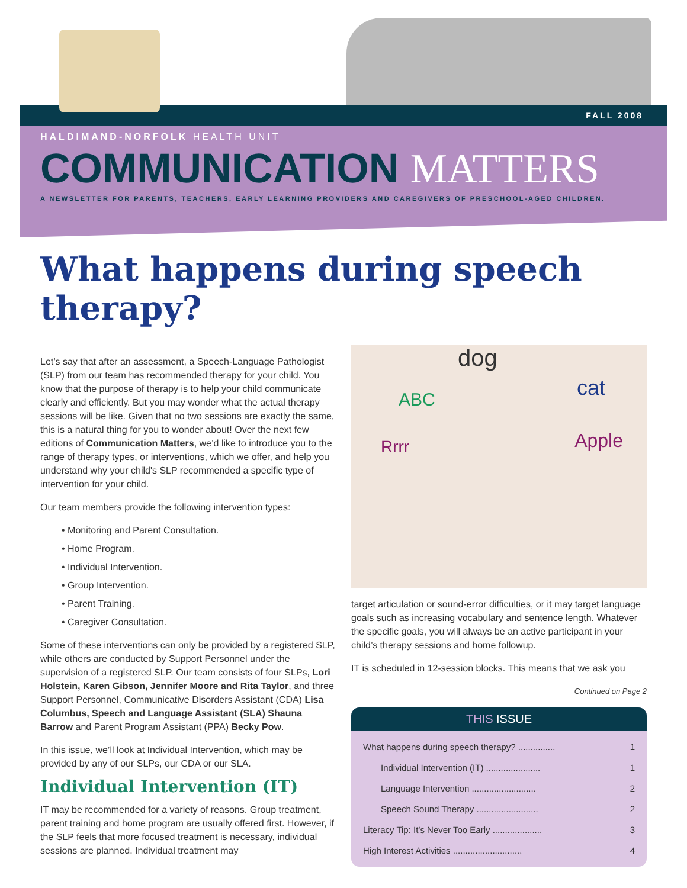FALL 2008
HALDIMAND-NORFOLK HEALTH UNIT
COMMUNICATION MATTERS
A NEWSLETTER FOR PARENTS, TEACHERS, EARLY LEARNING PROVIDERS AND CAREGIVERS OF PRESCHOOL-AGED CHILDREN.
What happens during speech therapy?
Let’s say that after an assessment, a Speech-Language Pathologist (SLP) from our team has recommended therapy for your child. You know that the purpose of therapy is to help your child communicate clearly and efficiently. But you may wonder what the actual therapy sessions will be like. Given that no two sessions are exactly the same, this is a natural thing for you to wonder about! Over the next few editions of Communication Matters, we’d like to introduce you to the range of therapy types, or interventions, which we offer, and help you understand why your child's SLP recommended a specific type of intervention for your child.
Our team members provide the following intervention types:
• Monitoring and Parent Consultation.
• Home Program.
• Individual Intervention.
• Group Intervention.
• Parent Training.
• Caregiver Consultation.
Some of these interventions can only be provided by a registered SLP, while others are conducted by Support Personnel under the supervision of a registered SLP. Our team consists of four SLPs, Lori Holstein, Karen Gibson, Jennifer Moore and Rita Taylor, and three Support Personnel, Communicative Disorders Assistant (CDA) Lisa Columbus, Speech and Language Assistant (SLA) Shauna Barrow and Parent Program Assistant (PPA) Becky Pow.
In this issue, we’ll look at Individual Intervention, which may be provided by any of our SLPs, our CDA or our SLA.
Individual Intervention (IT)
IT may be recommended for a variety of reasons. Group treatment, parent training and home program are usually offered first. However, if the SLP feels that more focused treatment is necessary, individual sessions are planned. Individual treatment may
dog
ABC cat
Rrrr Apple
target articulation or sound-error difficulties, or it may target language goals such as increasing vocabulary and sentence length. Whatever the specific goals, you will always be an active participant in your child’s therapy sessions and home followup.
IT is scheduled in 12-session blocks. This means that we ask you
Continued on Page 2
THIS ISSUE
What happens during speech therapy? ............... 1
Individual Intervention (IT) ...................... 1
Language Intervention .......................... 2
Speech Sound Therapy ......................... 2
Literacy Tip: It’s Never Too Early .................... 3
High Interest Activities ............................ 4